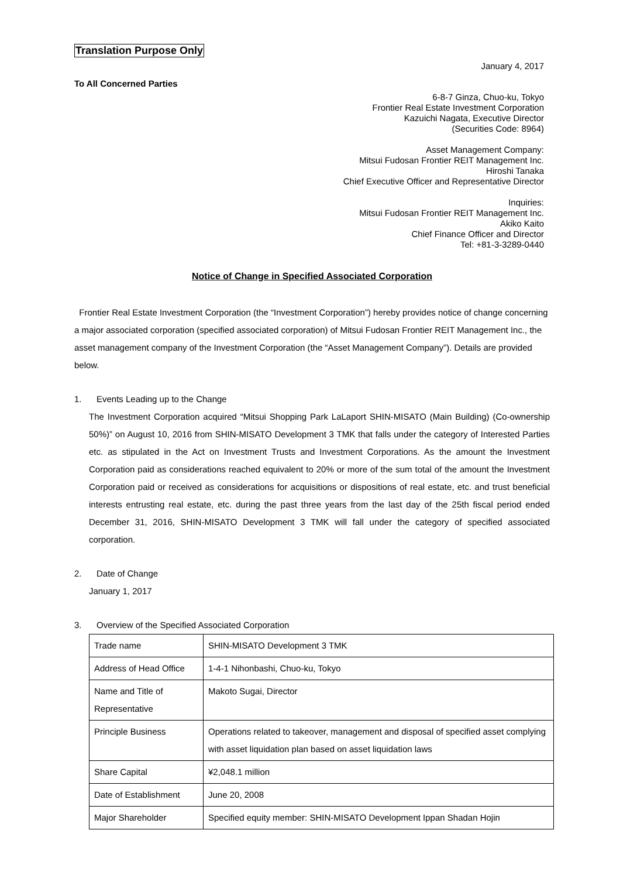Translation Purpose Only
January 4, 2017
To All Concerned Parties
6-8-7 Ginza, Chuo-ku, Tokyo
Frontier Real Estate Investment Corporation
Kazuichi Nagata, Executive Director
(Securities Code: 8964)
Asset Management Company:
Mitsui Fudosan Frontier REIT Management Inc.
Hiroshi Tanaka
Chief Executive Officer and Representative Director
Inquiries:
Mitsui Fudosan Frontier REIT Management Inc.
Akiko Kaito
Chief Finance Officer and Director
Tel: +81-3-3289-0440
Notice of Change in Specified Associated Corporation
Frontier Real Estate Investment Corporation (the “Investment Corporation”) hereby provides notice of change concerning a major associated corporation (specified associated corporation) of Mitsui Fudosan Frontier REIT Management Inc., the asset management company of the Investment Corporation (the “Asset Management Company”). Details are provided below.
1. Events Leading up to the Change
The Investment Corporation acquired “Mitsui Shopping Park LaLaport SHIN-MISATO (Main Building) (Co-ownership 50%)” on August 10, 2016 from SHIN-MISATO Development 3 TMK that falls under the category of Interested Parties etc. as stipulated in the Act on Investment Trusts and Investment Corporations. As the amount the Investment Corporation paid as considerations reached equivalent to 20% or more of the sum total of the amount the Investment Corporation paid or received as considerations for acquisitions or dispositions of real estate, etc. and trust beneficial interests entrusting real estate, etc. during the past three years from the last day of the 25th fiscal period ended December 31, 2016, SHIN-MISATO Development 3 TMK will fall under the category of specified associated corporation.
2. Date of Change
January 1, 2017
3. Overview of the Specified Associated Corporation
| Trade name | SHIN-MISATO Development 3 TMK |
| Address of Head Office | 1-4-1 Nihonbashi, Chuo-ku, Tokyo |
| Name and Title of Representative | Makoto Sugai, Director |
| Principle Business | Operations related to takeover, management and disposal of specified asset complying with asset liquidation plan based on asset liquidation laws |
| Share Capital | ¥2,048.1 million |
| Date of Establishment | June 20, 2008 |
| Major Shareholder | Specified equity member: SHIN-MISATO Development Ippan Shadan Hojin |